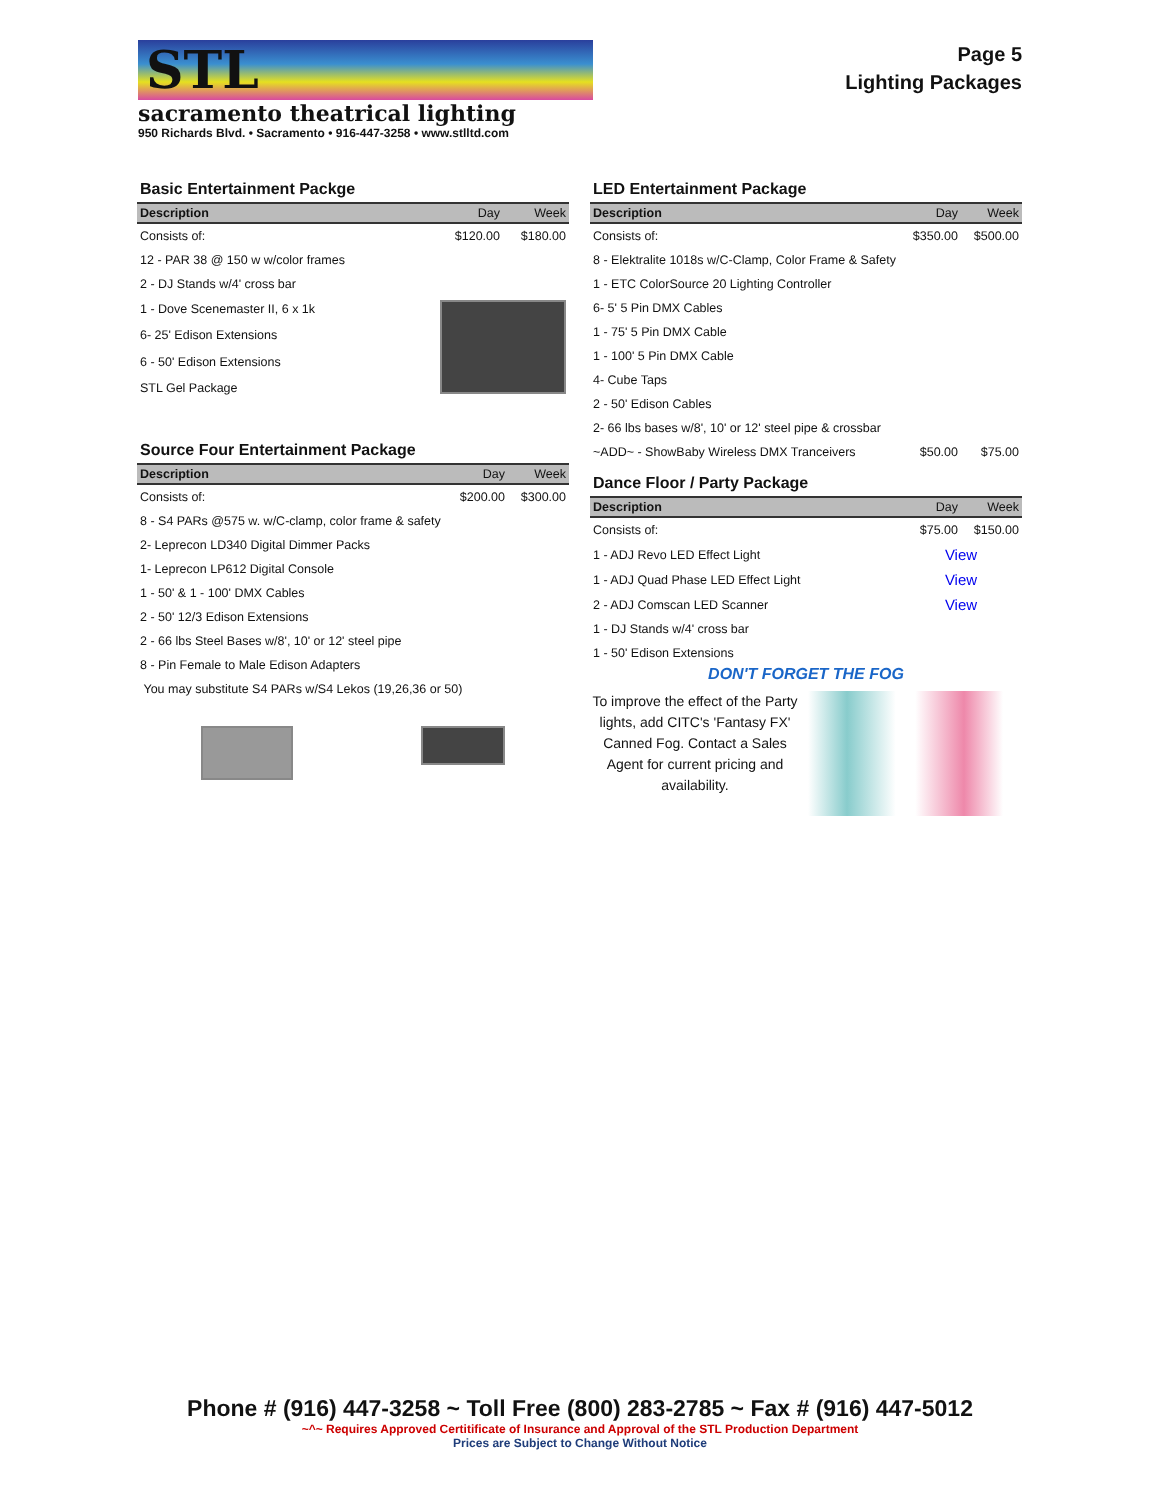STL
sacramento theatrical lighting
950 Richards Blvd. • Sacramento • 916-447-3258 • www.stlltd.com
Page 5
Lighting Packages
Basic Entertainment Packge
| Description | Day | Week |
| --- | --- | --- |
| Consists of: | $120.00 | $180.00 |
| 12 - PAR 38 @ 150 w w/color frames | | |
| 2 - DJ Stands w/4' cross bar | | |
| 1 - Dove Scenemaster II, 6 x 1k | | |
| 6- 25' Edison Extensions | | |
| 6 - 50' Edison Extensions | | |
| STL Gel Package | | |
Source Four Entertainment Package
| Description | Day | Week |
| --- | --- | --- |
| Consists of: | $200.00 | $300.00 |
| 8 - S4 PARs @575 w. w/C-clamp, color frame & safety | | |
| 2- Leprecon LD340 Digital Dimmer Packs | | |
| 1- Leprecon LP612 Digital Console | | |
| 1 - 50' & 1 - 100' DMX Cables | | |
| 2 - 50' 12/3 Edison Extensions | | |
| 2 - 66 lbs Steel Bases w/8', 10' or 12' steel pipe | | |
| 8 - Pin Female to Male Edison Adapters | | |
| You may substitute S4 PARs w/S4 Lekos (19,26,36 or 50) | | |
LED Entertainment Package
| Description | Day | Week |
| --- | --- | --- |
| Consists of: | $350.00 | $500.00 |
| 8 - Elektralite 1018s w/C-Clamp, Color Frame & Safety | | |
| 1 - ETC ColorSource 20 Lighting Controller | | |
| 6- 5' 5 Pin DMX Cables | | |
| 1 - 75' 5 Pin DMX Cable | | |
| 1 - 100' 5 Pin DMX Cable | | |
| 4- Cube Taps | | |
| 2 - 50' Edison Cables | | |
| 2- 66 lbs bases w/8', 10' or 12' steel pipe & crossbar | | |
| ~ADD~ - ShowBaby Wireless DMX Tranceivers | $50.00 | $75.00 |
Dance Floor / Party Package
| Description | Day | Week |
| --- | --- | --- |
| Consists of: | $75.00 | $150.00 |
| 1 - ADJ Revo LED Effect Light | View | |
| 1 - ADJ Quad Phase LED Effect Light | View | |
| 2 - ADJ Comscan LED Scanner | View | |
| 1 - DJ Stands w/4' cross bar | | |
| 1 - 50' Edison Extensions | | |
DON'T FORGET THE FOG
To improve the effect of the Party lights, add CITC's 'Fantasy FX' Canned Fog. Contact a Sales Agent for current pricing and availability.
Phone # (916) 447-3258 ~ Toll Free (800) 283-2785 ~ Fax # (916) 447-5012
~^~ Requires Approved Certitificate of Insurance and Approval of the STL Production Department
Prices are Subject to Change Without Notice